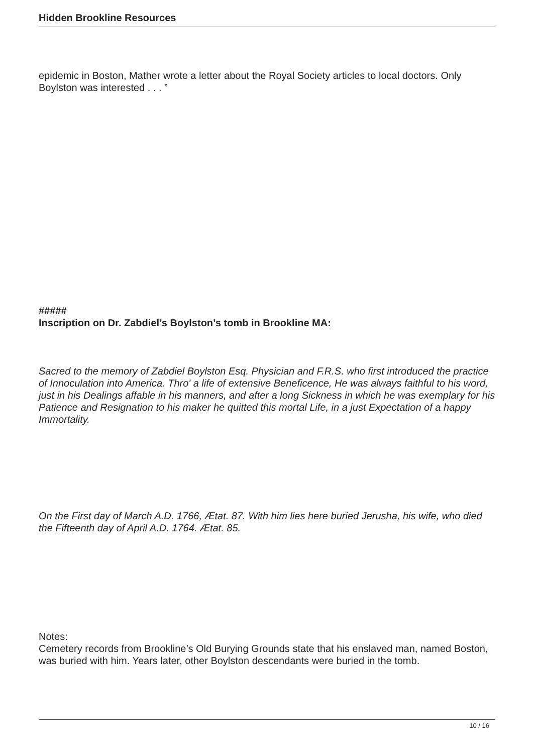Hidden Brookline Resources
epidemic in Boston, Mather wrote a letter about the Royal Society articles to local doctors. Only Boylston was interested . . . ”
#####
Inscription on Dr. Zabdiel’s Boylston’s tomb in Brookline MA:
Sacred to the memory of Zabdiel Boylston Esq. Physician and F.R.S. who first introduced the practice of Innoculation into America. Thro' a life of extensive Beneficence, He was always faithful to his word, just in his Dealings affable in his manners, and after a long Sickness in which he was exemplary for his Patience and Resignation to his maker he quitted this mortal Life, in a just Expectation of a happy Immortality.
On the First day of March A.D. 1766, Ætat. 87. With him lies here buried Jerusha, his wife, who died the Fifteenth day of April A.D. 1764. Ætat. 85.
Notes:
Cemetery records from Brookline’s Old Burying Grounds state that his enslaved man, named Boston, was buried with him. Years later, other Boylston descendants were buried in the tomb.
10 / 16